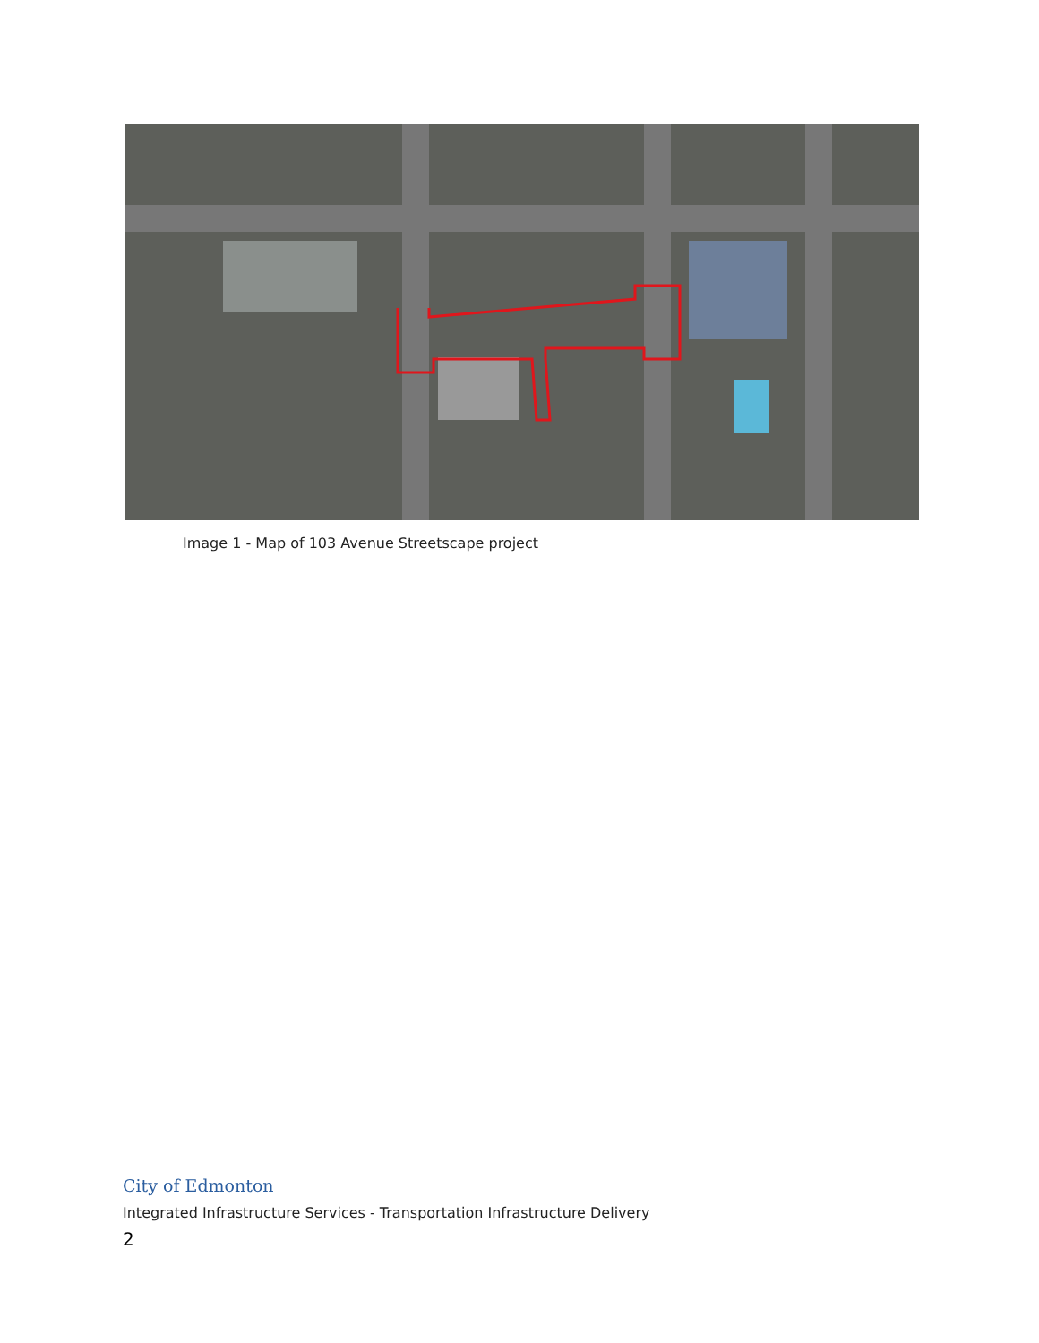Image 1 - Map of 103 Avenue Streetscape project
City of Edmonton
Integrated Infrastructure Services - Transportation Infrastructure Delivery
2